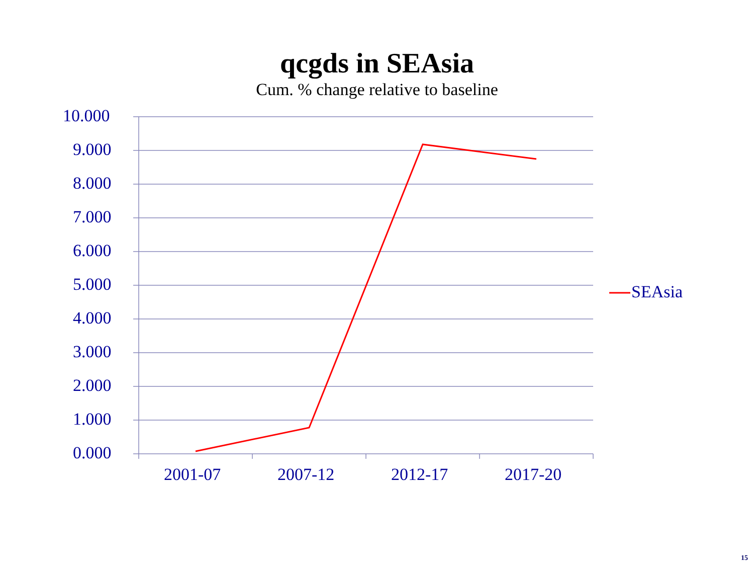qcgds in SEAsia
Cum. % change relative to baseline
10.000
9.000
8.000
7.000
6.000
5.000
4.000
3.000
2.000
1.000
0.000
2001-07 2007-12 2012-17 2017-20
SEAsia
15